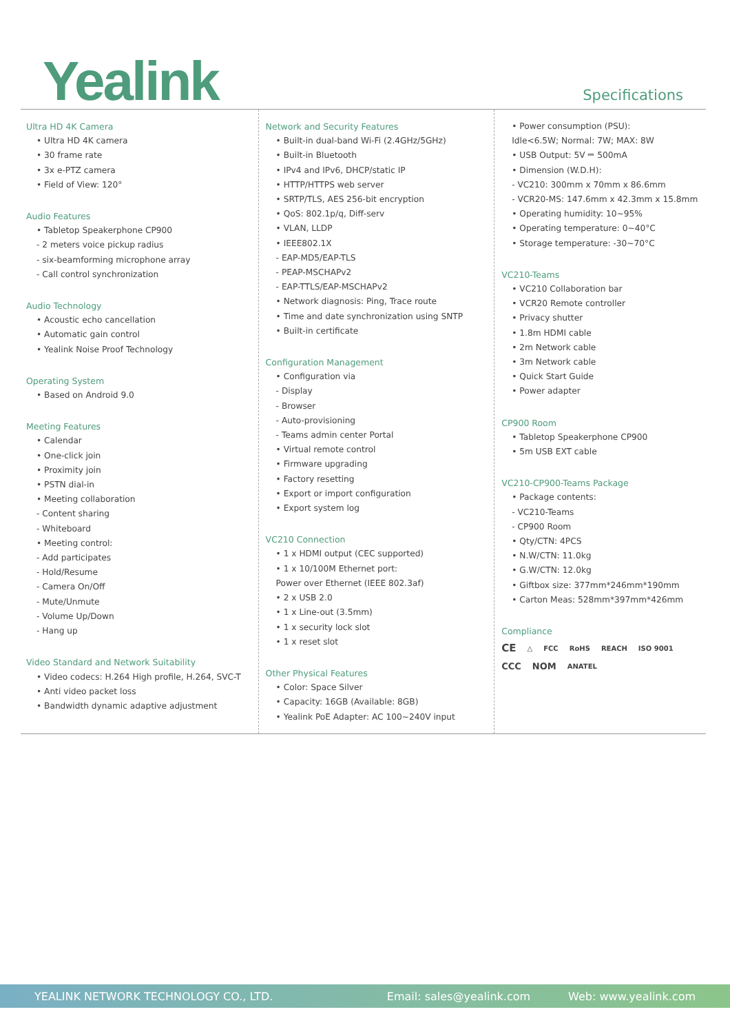Yealink
Specifications
Ultra HD 4K Camera
• Ultra HD 4K camera
• 30 frame rate
• 3x e-PTZ camera
• Field of View: 120°
Audio Features
• Tabletop Speakerphone CP900
- 2 meters voice pickup radius
- six-beamforming microphone array
- Call control synchronization
Audio Technology
• Acoustic echo cancellation
• Automatic gain control
• Yealink Noise Proof Technology
Operating System
• Based on Android 9.0
Meeting Features
• Calendar
• One-click join
• Proximity join
• PSTN dial-in
• Meeting collaboration
- Content sharing
- Whiteboard
• Meeting control:
- Add participates
- Hold/Resume
- Camera On/Off
- Mute/Unmute
- Volume Up/Down
- Hang up
Video Standard and Network Suitability
• Video codecs: H.264 High profile, H.264, SVC-T
• Anti video packet loss
• Bandwidth dynamic adaptive adjustment
Network and Security Features
• Built-in dual-band Wi-Fi (2.4GHz/5GHz)
• Built-in Bluetooth
• IPv4 and IPv6, DHCP/static IP
• HTTP/HTTPS web server
• SRTP/TLS, AES 256-bit encryption
• QoS: 802.1p/q, Diff-serv
• VLAN, LLDP
• IEEE802.1X
- EAP-MD5/EAP-TLS
- PEAP-MSCHAPv2
- EAP-TTLS/EAP-MSCHAPv2
• Network diagnosis: Ping, Trace route
• Time and date synchronization using SNTP
• Built-in certificate
Configuration Management
• Configuration via
- Display
- Browser
- Auto-provisioning
- Teams admin center Portal
• Virtual remote control
• Firmware upgrading
• Factory resetting
• Export or import configuration
• Export system log
VC210 Connection
• 1 x HDMI output (CEC supported)
• 1 x 10/100M Ethernet port:
Power over Ethernet (IEEE 802.3af)
• 2 x USB 2.0
• 1 x Line-out (3.5mm)
• 1 x security lock slot
• 1 x reset slot
Other Physical Features
• Color: Space Silver
• Capacity: 16GB (Available: 8GB)
• Yealink PoE Adapter: AC 100~240V input
• Power consumption (PSU):
Idle<6.5W; Normal: 7W; MAX: 8W
• USB Output: 5V ⎓ 500mA
• Dimension (W.D.H):
- VC210: 300mm x 70mm x 86.6mm
- VCR20-MS: 147.6mm x 42.3mm x 15.8mm
• Operating humidity: 10~95%
• Operating temperature: 0~40°C
• Storage temperature: -30~70°C
VC210-Teams
• VC210 Collaboration bar
• VCR20 Remote controller
• Privacy shutter
• 1.8m HDMI cable
• 2m Network cable
• 3m Network cable
• Quick Start Guide
• Power adapter
CP900 Room
• Tabletop Speakerphone CP900
• 5m USB EXT cable
VC210-CP900-Teams Package
• Package contents:
- VC210-Teams
- CP900 Room
• Qty/CTN: 4PCS
• N.W/CTN: 11.0kg
• G.W/CTN: 12.0kg
• Giftbox size: 377mm*246mm*190mm
• Carton Meas: 528mm*397mm*426mm
Compliance
CE △ FCC RoHS REACH ISO 9001
CCC NOM ANATEL
YEALINK NETWORK TECHNOLOGY CO., LTD. Email: sales@yealink.com Web: www.yealink.com